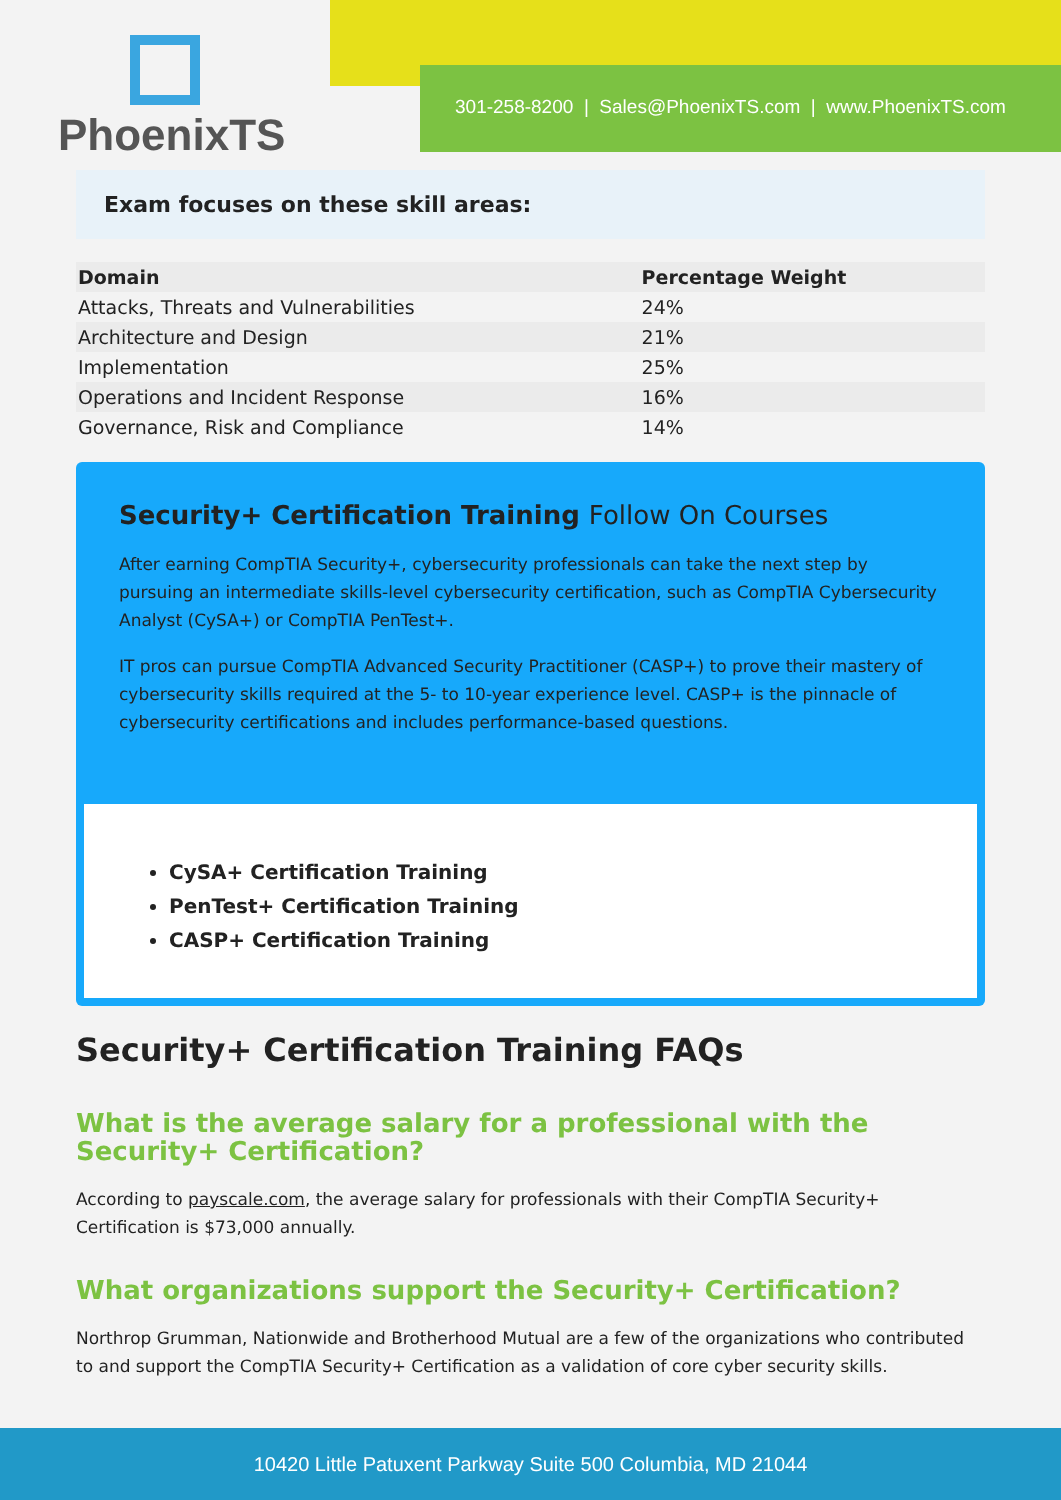PhoenixTS
301-258-8200 | Sales@PhoenixTS.com | www.PhoenixTS.com
Exam focuses on these skill areas:
| Domain | Percentage Weight |
| --- | --- |
| Attacks, Threats and Vulnerabilities | 24% |
| Architecture and Design | 21% |
| Implementation | 25% |
| Operations and Incident Response | 16% |
| Governance, Risk and Compliance | 14% |
Security+ Certification Training Follow On Courses
After earning CompTIA Security+, cybersecurity professionals can take the next step by pursuing an intermediate skills-level cybersecurity certification, such as CompTIA Cybersecurity Analyst (CySA+) or CompTIA PenTest+.
IT pros can pursue CompTIA Advanced Security Practitioner (CASP+) to prove their mastery of cybersecurity skills required at the 5- to 10-year experience level. CASP+ is the pinnacle of cybersecurity certifications and includes performance-based questions.
CySA+ Certification Training
PenTest+ Certification Training
CASP+ Certification Training
Security+ Certification Training FAQs
What is the average salary for a professional with the Security+ Certification?
According to payscale.com, the average salary for professionals with their CompTIA Security+ Certification is $73,000 annually.
What organizations support the Security+ Certification?
Northrop Grumman, Nationwide and Brotherhood Mutual are a few of the organizations who contributed to and support the CompTIA Security+ Certification as a validation of core cyber security skills.
10420 Little Patuxent Parkway Suite 500 Columbia, MD 21044